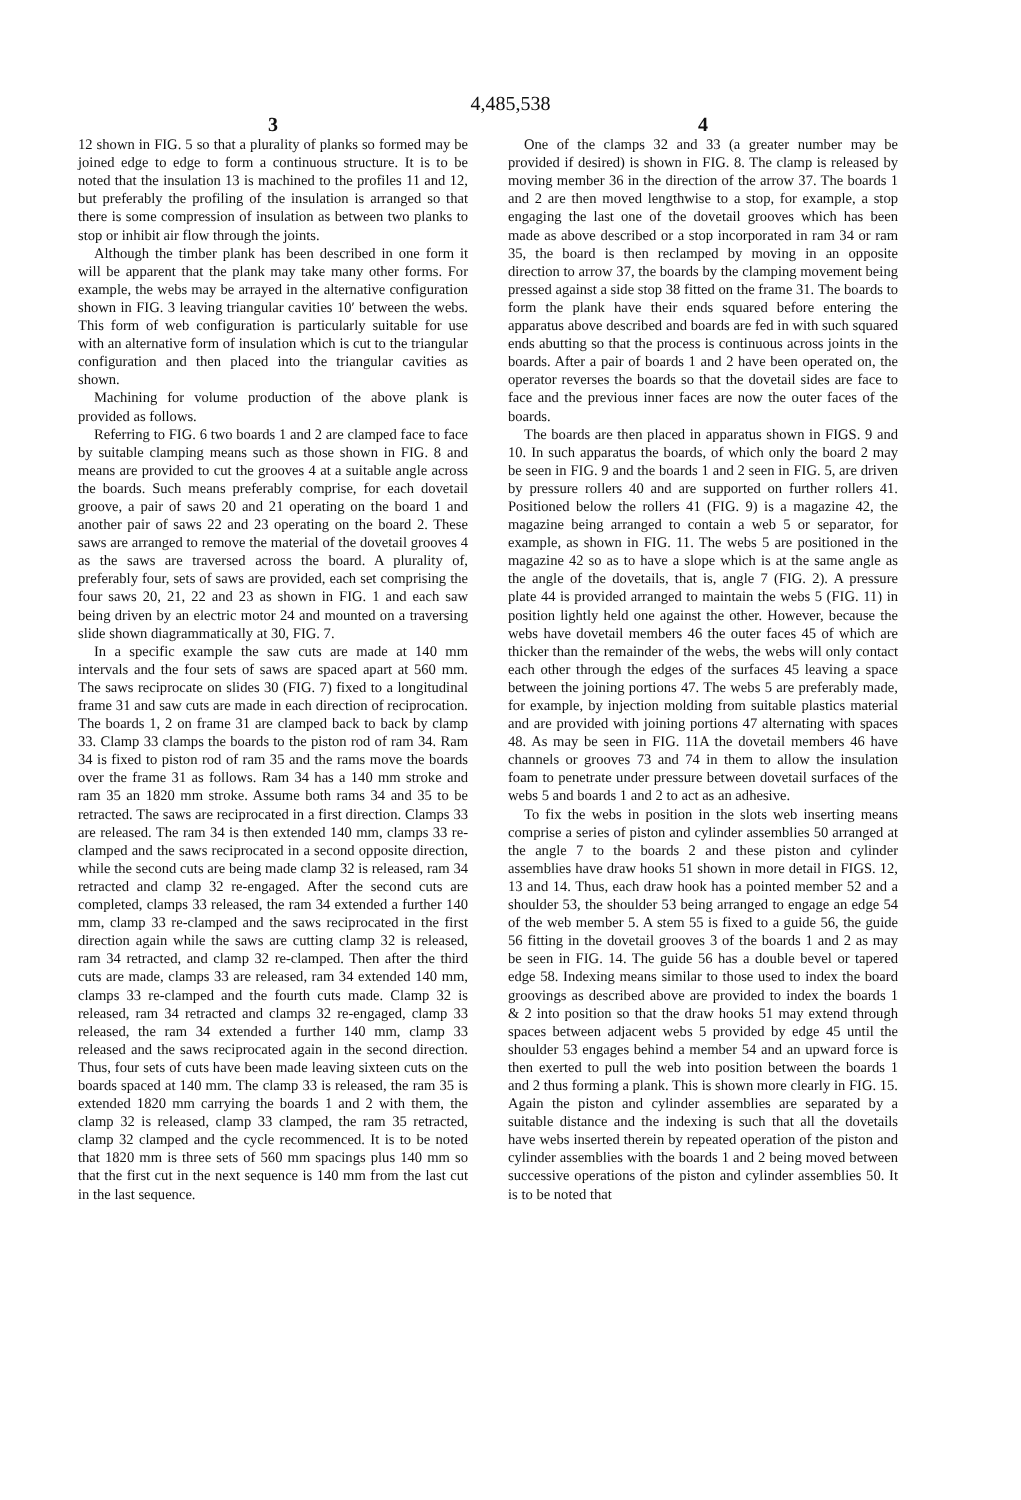4,485,538
3
12 shown in FIG. 5 so that a plurality of planks so formed may be joined edge to edge to form a continuous structure. It is to be noted that the insulation 13 is machined to the profiles 11 and 12, but preferably the profiling of the insulation is arranged so that there is some compression of insulation as between two planks to stop or inhibit air flow through the joints.
Although the timber plank has been described in one form it will be apparent that the plank may take many other forms. For example, the webs may be arrayed in the alternative configuration shown in FIG. 3 leaving triangular cavities 10′ between the webs. This form of web configuration is particularly suitable for use with an alternative form of insulation which is cut to the triangular configuration and then placed into the triangular cavities as shown.
Machining for volume production of the above plank is provided as follows.
Referring to FIG. 6 two boards 1 and 2 are clamped face to face by suitable clamping means such as those shown in FIG. 8 and means are provided to cut the grooves 4 at a suitable angle across the boards. Such means preferably comprise, for each dovetail groove, a pair of saws 20 and 21 operating on the board 1 and another pair of saws 22 and 23 operating on the board 2. These saws are arranged to remove the material of the dovetail grooves 4 as the saws are traversed across the board. A plurality of, preferably four, sets of saws are provided, each set comprising the four saws 20, 21, 22 and 23 as shown in FIG. 1 and each saw being driven by an electric motor 24 and mounted on a traversing slide shown diagrammatically at 30, FIG. 7.
In a specific example the saw cuts are made at 140 mm intervals and the four sets of saws are spaced apart at 560 mm. The saws reciprocate on slides 30 (FIG. 7) fixed to a longitudinal frame 31 and saw cuts are made in each direction of reciprocation. The boards 1, 2 on frame 31 are clamped back to back by clamp 33. Clamp 33 clamps the boards to the piston rod of ram 34. Ram 34 is fixed to piston rod of ram 35 and the rams move the boards over the frame 31 as follows. Ram 34 has a 140 mm stroke and ram 35 an 1820 mm stroke. Assume both rams 34 and 35 to be retracted. The saws are reciprocated in a first direction. Clamps 33 are released. The ram 34 is then extended 140 mm, clamps 33 re-clamped and the saws reciprocated in a second opposite direction, while the second cuts are being made clamp 32 is released, ram 34 retracted and clamp 32 re-engaged. After the second cuts are completed, clamps 33 released, the ram 34 extended a further 140 mm, clamp 33 re-clamped and the saws reciprocated in the first direction again while the saws are cutting clamp 32 is released, ram 34 retracted, and clamp 32 re-clamped. Then after the third cuts are made, clamps 33 are released, ram 34 extended 140 mm, clamps 33 re-clamped and the fourth cuts made. Clamp 32 is released, ram 34 retracted and clamps 32 re-engaged, clamp 33 released, the ram 34 extended a further 140 mm, clamp 33 released and the saws reciprocated again in the second direction. Thus, four sets of cuts have been made leaving sixteen cuts on the boards spaced at 140 mm. The clamp 33 is released, the ram 35 is extended 1820 mm carrying the boards 1 and 2 with them, the clamp 32 is released, clamp 33 clamped, the ram 35 retracted, clamp 32 clamped and the cycle recommenced. It is to be noted that 1820 mm is three sets of 560 mm spacings plus 140 mm so that the first cut in the next sequence is 140 mm from the last cut in the last sequence.
4
One of the clamps 32 and 33 (a greater number may be provided if desired) is shown in FIG. 8. The clamp is released by moving member 36 in the direction of the arrow 37. The boards 1 and 2 are then moved lengthwise to a stop, for example, a stop engaging the last one of the dovetail grooves which has been made as above described or a stop incorporated in ram 34 or ram 35, the board is then reclamped by moving in an opposite direction to arrow 37, the boards by the clamping movement being pressed against a side stop 38 fitted on the frame 31. The boards to form the plank have their ends squared before entering the apparatus above described and boards are fed in with such squared ends abutting so that the process is continuous across joints in the boards. After a pair of boards 1 and 2 have been operated on, the operator reverses the boards so that the dovetail sides are face to face and the previous inner faces are now the outer faces of the boards.
The boards are then placed in apparatus shown in FIGS. 9 and 10. In such apparatus the boards, of which only the board 2 may be seen in FIG. 9 and the boards 1 and 2 seen in FIG. 5, are driven by pressure rollers 40 and are supported on further rollers 41. Positioned below the rollers 41 (FIG. 9) is a magazine 42, the magazine being arranged to contain a web 5 or separator, for example, as shown in FIG. 11. The webs 5 are positioned in the magazine 42 so as to have a slope which is at the same angle as the angle of the dovetails, that is, angle 7 (FIG. 2). A pressure plate 44 is provided arranged to maintain the webs 5 (FIG. 11) in position lightly held one against the other. However, because the webs have dovetail members 46 the outer faces 45 of which are thicker than the remainder of the webs, the webs will only contact each other through the edges of the surfaces 45 leaving a space between the joining portions 47. The webs 5 are preferably made, for example, by injection molding from suitable plastics material and are provided with joining portions 47 alternating with spaces 48. As may be seen in FIG. 11A the dovetail members 46 have channels or grooves 73 and 74 in them to allow the insulation foam to penetrate under pressure between dovetail surfaces of the webs 5 and boards 1 and 2 to act as an adhesive.
To fix the webs in position in the slots web inserting means comprise a series of piston and cylinder assemblies 50 arranged at the angle 7 to the boards 2 and these piston and cylinder assemblies have draw hooks 51 shown in more detail in FIGS. 12, 13 and 14. Thus, each draw hook has a pointed member 52 and a shoulder 53, the shoulder 53 being arranged to engage an edge 54 of the web member 5. A stem 55 is fixed to a guide 56, the guide 56 fitting in the dovetail grooves 3 of the boards 1 and 2 as may be seen in FIG. 14. The guide 56 has a double bevel or tapered edge 58. Indexing means similar to those used to index the board groovings as described above are provided to index the boards 1 & 2 into position so that the draw hooks 51 may extend through spaces between adjacent webs 5 provided by edge 45 until the shoulder 53 engages behind a member 54 and an upward force is then exerted to pull the web into position between the boards 1 and 2 thus forming a plank. This is shown more clearly in FIG. 15. Again the piston and cylinder assemblies are separated by a suitable distance and the indexing is such that all the dovetails have webs inserted therein by repeated operation of the piston and cylinder assemblies with the boards 1 and 2 being moved between successive operations of the piston and cylinder assemblies 50. It is to be noted that